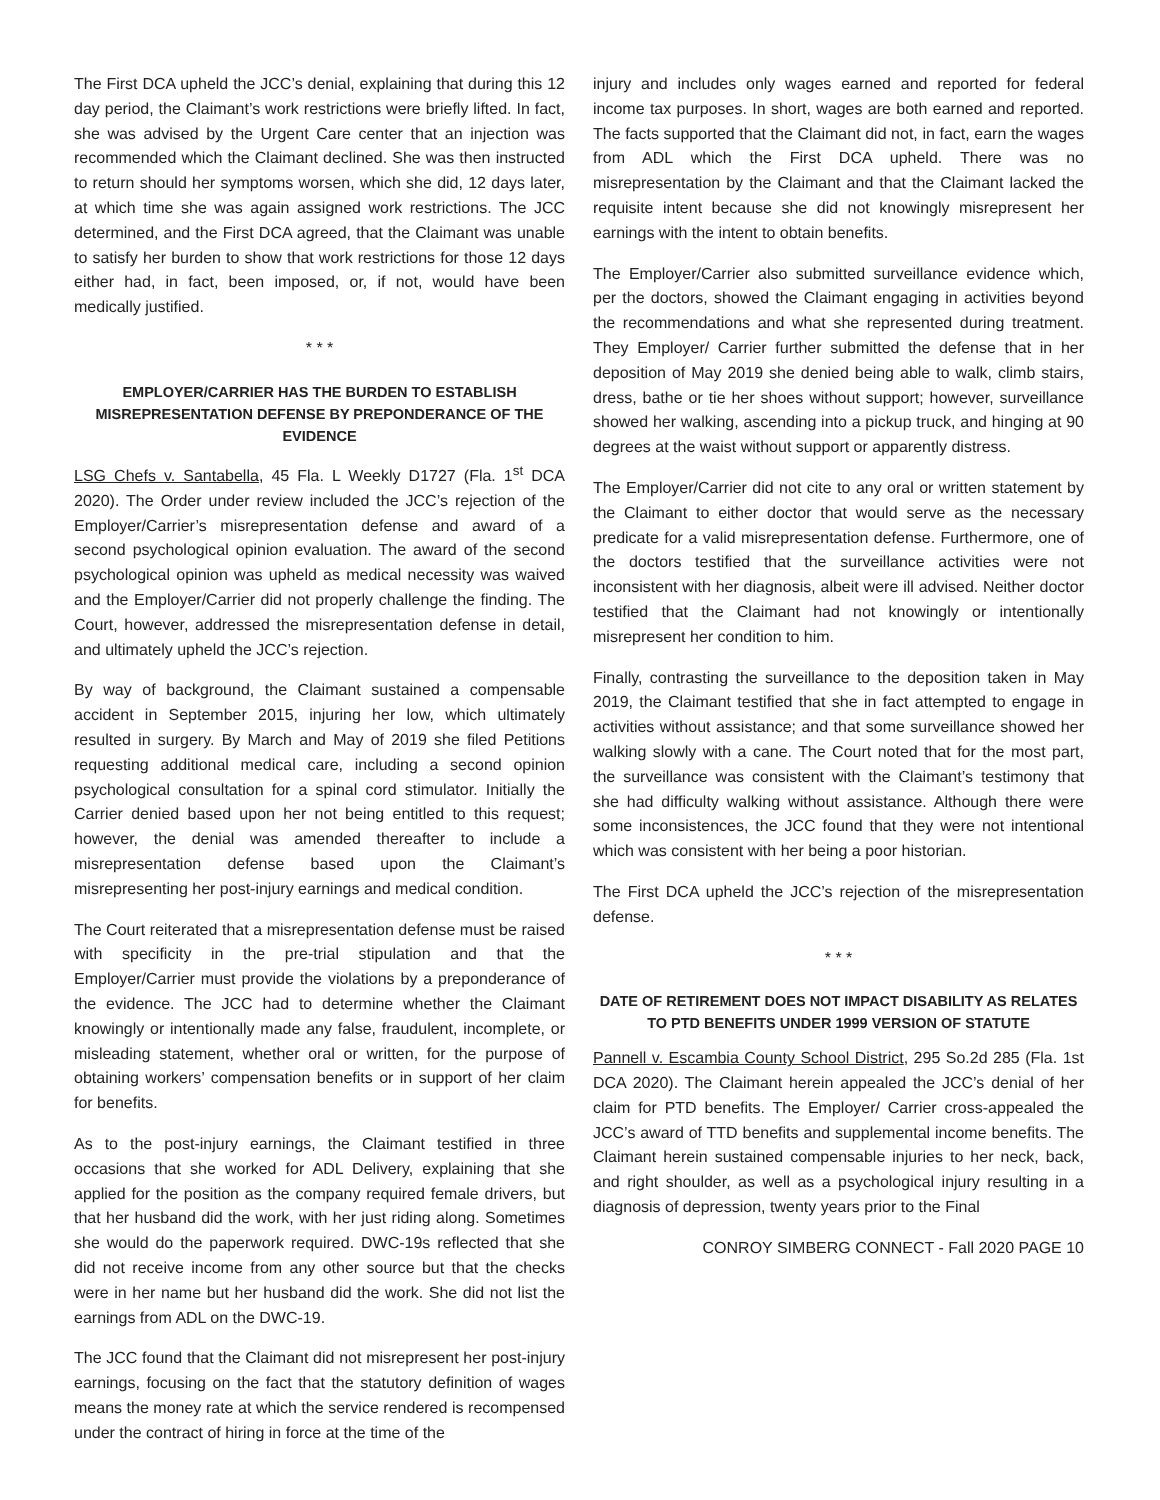The First DCA upheld the JCC’s denial, explaining that during this 12 day period, the Claimant’s work restrictions were briefly lifted. In fact, she was advised by the Urgent Care center that an injection was recommended which the Claimant declined. She was then instructed to return should her symptoms worsen, which she did, 12 days later, at which time she was again assigned work restrictions. The JCC determined, and the First DCA agreed, that the Claimant was unable to satisfy her burden to show that work restrictions for those 12 days either had, in fact, been imposed, or, if not, would have been medically justified.
* * *
EMPLOYER/CARRIER HAS THE BURDEN TO ESTABLISH MISREPRESENTATION DEFENSE BY PREPONDERANCE OF THE EVIDENCE
LSG Chefs v. Santabella, 45 Fla. L Weekly D1727 (Fla. 1<sup>st</sup> DCA 2020). The Order under review included the JCC’s rejection of the Employer/Carrier’s misrepresentation defense and award of a second psychological opinion evaluation. The award of the second psychological opinion was upheld as medical necessity was waived and the Employer/Carrier did not properly challenge the finding. The Court, however, addressed the misrepresentation defense in detail, and ultimately upheld the JCC’s rejection.
By way of background, the Claimant sustained a compensable accident in September 2015, injuring her low, which ultimately resulted in surgery. By March and May of 2019 she filed Petitions requesting additional medical care, including a second opinion psychological consultation for a spinal cord stimulator. Initially the Carrier denied based upon her not being entitled to this request; however, the denial was amended thereafter to include a misrepresentation defense based upon the Claimant’s misrepresenting her post-injury earnings and medical condition.
The Court reiterated that a misrepresentation defense must be raised with specificity in the pre-trial stipulation and that the Employer/Carrier must provide the violations by a preponderance of the evidence. The JCC had to determine whether the Claimant knowingly or intentionally made any false, fraudulent, incomplete, or misleading statement, whether oral or written, for the purpose of obtaining workers’ compensation benefits or in support of her claim for benefits.
As to the post-injury earnings, the Claimant testified in three occasions that she worked for ADL Delivery, explaining that she applied for the position as the company required female drivers, but that her husband did the work, with her just riding along. Sometimes she would do the paperwork required. DWC-19s reflected that she did not receive income from any other source but that the checks were in her name but her husband did the work. She did not list the earnings from ADL on the DWC-19.
The JCC found that the Claimant did not misrepresent her post-injury earnings, focusing on the fact that the statutory definition of wages means the money rate at which the service rendered is recompensed under the contract of hiring in force at the time of the
injury and includes only wages earned and reported for federal income tax purposes. In short, wages are both earned and reported. The facts supported that the Claimant did not, in fact, earn the wages from ADL which the First DCA upheld. There was no misrepresentation by the Claimant and that the Claimant lacked the requisite intent because she did not knowingly misrepresent her earnings with the intent to obtain benefits.
The Employer/Carrier also submitted surveillance evidence which, per the doctors, showed the Claimant engaging in activities beyond the recommendations and what she represented during treatment. They Employer/ Carrier further submitted the defense that in her deposition of May 2019 she denied being able to walk, climb stairs, dress, bathe or tie her shoes without support; however, surveillance showed her walking, ascending into a pickup truck, and hinging at 90 degrees at the waist without support or apparently distress.
The Employer/Carrier did not cite to any oral or written statement by the Claimant to either doctor that would serve as the necessary predicate for a valid misrepresentation defense. Furthermore, one of the doctors testified that the surveillance activities were not inconsistent with her diagnosis, albeit were ill advised. Neither doctor testified that the Claimant had not knowingly or intentionally misrepresent her condition to him.
Finally, contrasting the surveillance to the deposition taken in May 2019, the Claimant testified that she in fact attempted to engage in activities without assistance; and that some surveillance showed her walking slowly with a cane. The Court noted that for the most part, the surveillance was consistent with the Claimant’s testimony that she had difficulty walking without assistance. Although there were some inconsistences, the JCC found that they were not intentional which was consistent with her being a poor historian.
The First DCA upheld the JCC’s rejection of the misrepresentation defense.
* * *
DATE OF RETIREMENT DOES NOT IMPACT DISABILITY AS RELATES TO PTD BENEFITS UNDER 1999 VERSION OF STATUTE
Pannell v. Escambia County School District, 295 So.2d 285 (Fla. 1st DCA 2020). The Claimant herein appealed the JCC’s denial of her claim for PTD benefits. The Employer/ Carrier cross-appealed the JCC’s award of TTD benefits and supplemental income benefits. The Claimant herein sustained compensable injuries to her neck, back, and right shoulder, as well as a psychological injury resulting in a diagnosis of depression, twenty years prior to the Final
CONROY SIMBERG CONNECT - Fall 2020 PAGE 10